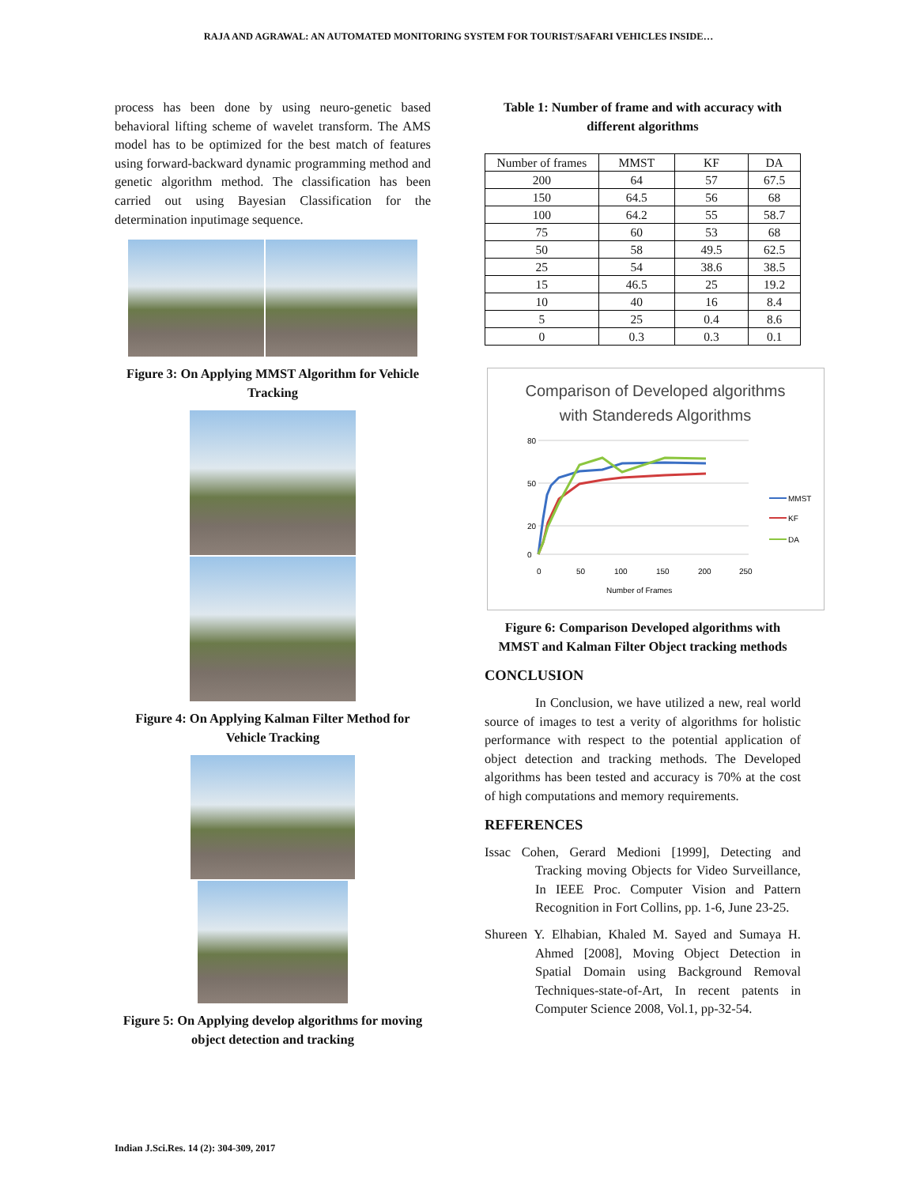RAJA AND AGRAWAL: AN AUTOMATED MONITORING SYSTEM FOR TOURIST/SAFARI VEHICLES INSIDE…
process has been done by using neuro-genetic based behavioral lifting scheme of wavelet transform. The AMS model has to be optimized for the best match of features using forward-backward dynamic programming method and genetic algorithm method. The classification has been carried out using Bayesian Classification for the determination inputimage sequence.
Figure 3: On Applying MMST Algorithm for Vehicle Tracking
Figure 4: On Applying Kalman Filter Method for Vehicle Tracking
Figure 5: On Applying develop algorithms for moving object detection and tracking
Table 1: Number of frame and with accuracy with different algorithms
| Number of frames | MMST | KF | DA |
| --- | --- | --- | --- |
| 200 | 64 | 57 | 67.5 |
| 150 | 64.5 | 56 | 68 |
| 100 | 64.2 | 55 | 58.7 |
| 75 | 60 | 53 | 68 |
| 50 | 58 | 49.5 | 62.5 |
| 25 | 54 | 38.6 | 38.5 |
| 15 | 46.5 | 25 | 19.2 |
| 10 | 40 | 16 | 8.4 |
| 5 | 25 | 0.4 | 8.6 |
| 0 | 0.3 | 0.3 | 0.1 |
Comparison of Developed algorithms
with Standereds Algorithms
80
50
20
0
0
50
100
150
200
250
Number of Frames
MMST
KF
DA
Figure 6: Comparison Developed algorithms with MMST and Kalman Filter Object tracking methods
CONCLUSION
In Conclusion, we have utilized a new, real world source of images to test a verity of algorithms for holistic performance with respect to the potential application of object detection and tracking methods. The Developed algorithms has been tested and accuracy is 70% at the cost of high computations and memory requirements.
REFERENCES
Issac Cohen, Gerard Medioni [1999], Detecting and Tracking moving Objects for Video Surveillance, In IEEE Proc. Computer Vision and Pattern Recognition in Fort Collins, pp. 1-6, June 23-25.
Shureen Y. Elhabian, Khaled M. Sayed and Sumaya H. Ahmed [2008], Moving Object Detection in Spatial Domain using Background Removal Techniques-state-of-Art, In recent patents in Computer Science 2008, Vol.1, pp-32-54.
Indian J.Sci.Res. 14 (2): 304-309, 2017